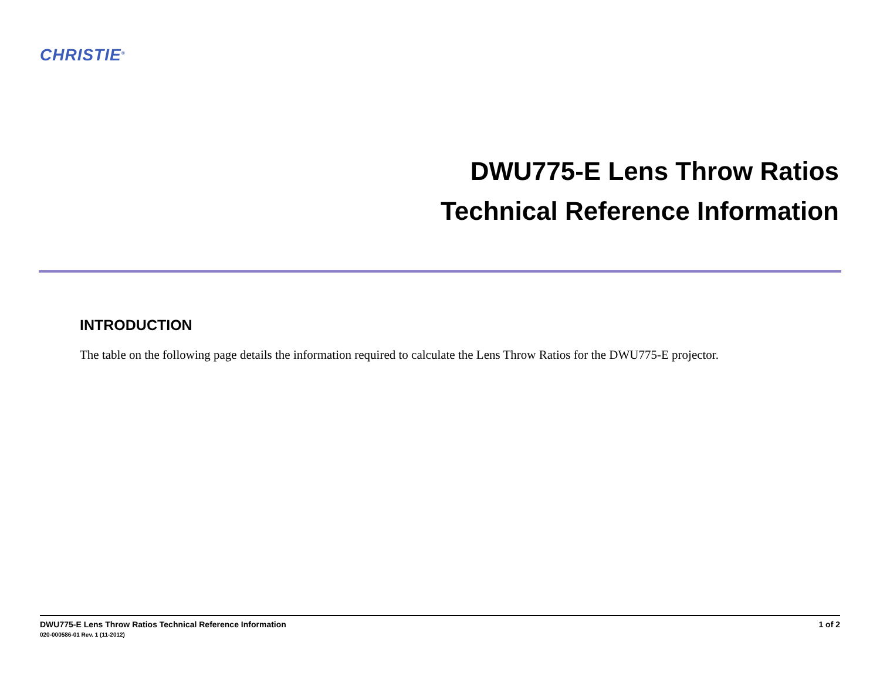CHRISTIE<sup>®</sup>
DWU775-E Lens Throw Ratios
Technical Reference Information
INTRODUCTION
The table on the following page details the information required to calculate the Lens Throw Ratios for the DWU775-E projector.
DWU775-E Lens Throw Ratios Technical Reference Information
020-000586-01 Rev. 1 (11-2012)
1 of 2